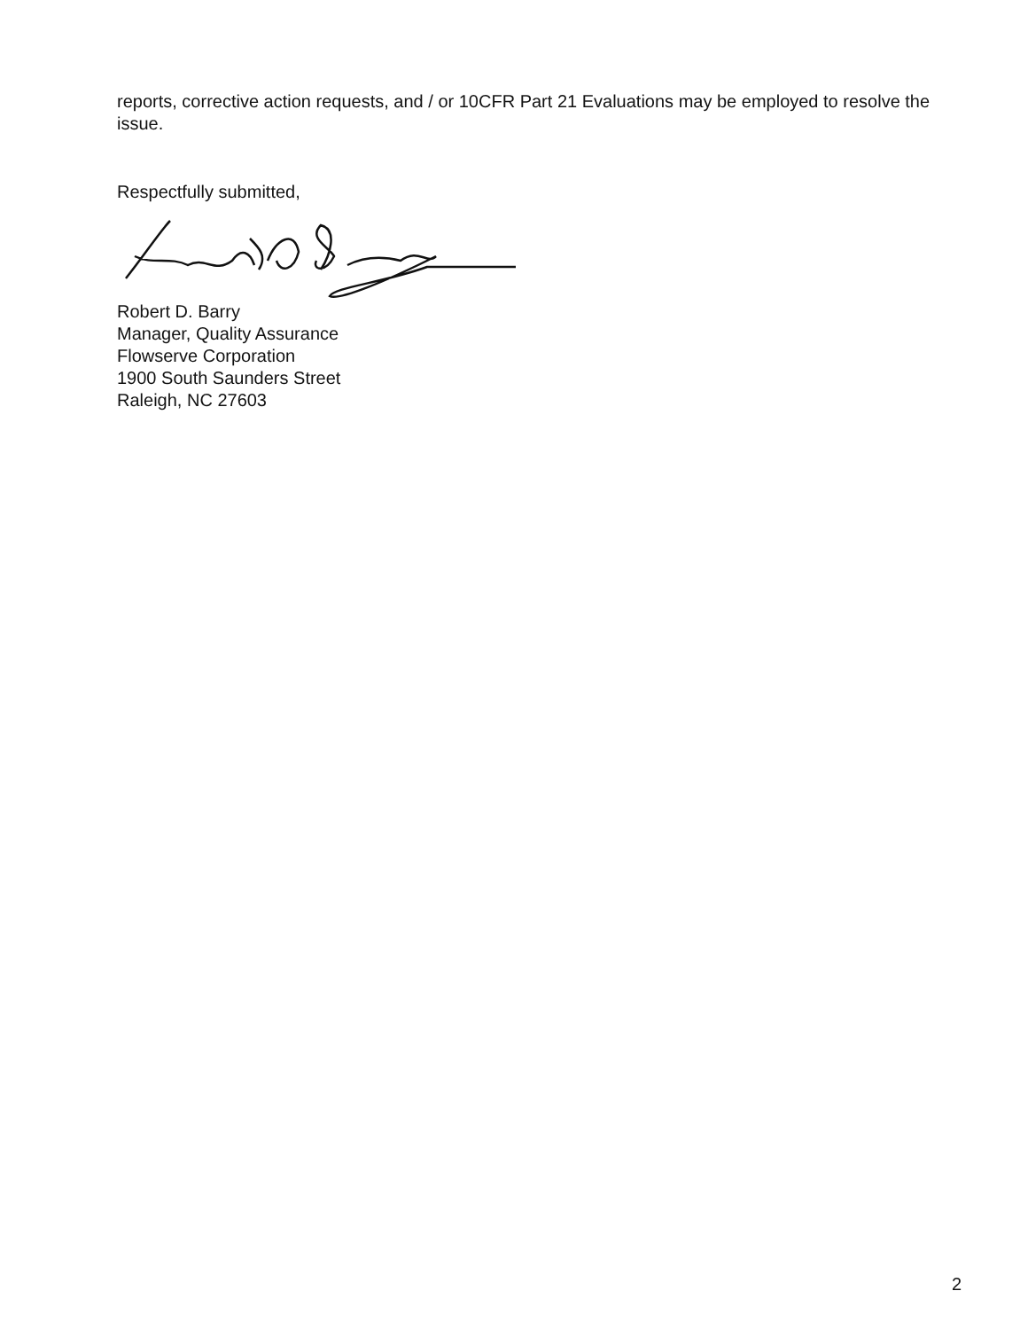reports, corrective action requests, and / or 10CFR Part 21 Evaluations may be employed to resolve the issue.
Respectfully submitted,
Robert D. Barry
Manager, Quality Assurance
Flowserve Corporation
1900 South Saunders Street
Raleigh, NC 27603
2